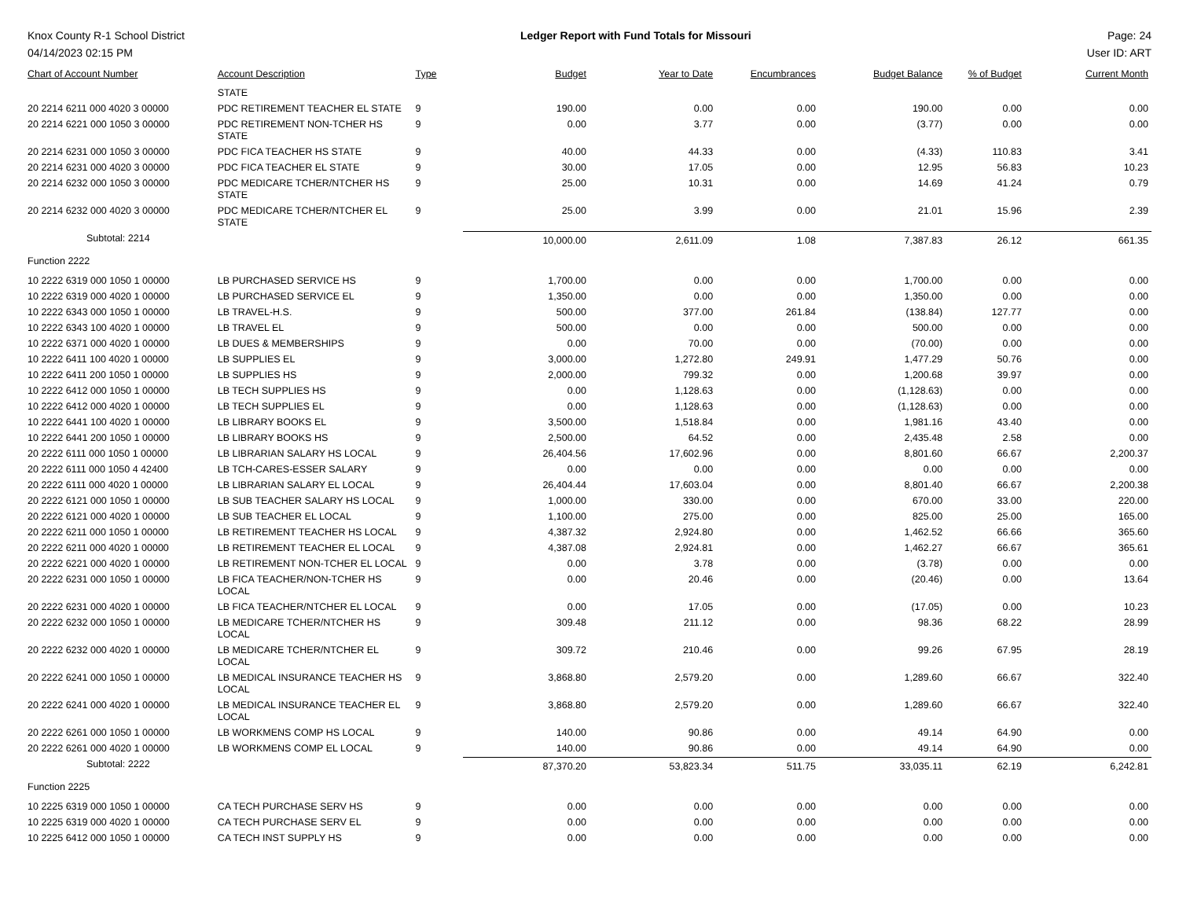Knox County R-1 School District
04/14/2023 02:15 PM
Ledger Report with Fund Totals for Missouri
Page: 24
User ID: ART
| Chart of Account Number | Account Description | Type | Budget | Year to Date | Encumbrances | Budget Balance | % of Budget | Current Month |
| --- | --- | --- | --- | --- | --- | --- | --- | --- |
| | STATE | | | | | | | |
| 20 2214 6211 000 4020 3 00000 | PDC RETIREMENT TEACHER EL STATE | 9 | 190.00 | 0.00 | 0.00 | 190.00 | 0.00 | 0.00 |
| 20 2214 6221 000 1050 3 00000 | PDC RETIREMENT NON-TCHER HS STATE | 9 | 0.00 | 3.77 | 0.00 | (3.77) | 0.00 | 0.00 |
| 20 2214 6231 000 1050 3 00000 | PDC FICA TEACHER HS STATE | 9 | 40.00 | 44.33 | 0.00 | (4.33) | 110.83 | 3.41 |
| 20 2214 6231 000 4020 3 00000 | PDC FICA TEACHER EL STATE | 9 | 30.00 | 17.05 | 0.00 | 12.95 | 56.83 | 10.23 |
| 20 2214 6232 000 1050 3 00000 | PDC MEDICARE TCHER/NTCHER HS STATE | 9 | 25.00 | 10.31 | 0.00 | 14.69 | 41.24 | 0.79 |
| 20 2214 6232 000 4020 3 00000 | PDC MEDICARE TCHER/NTCHER EL STATE | 9 | 25.00 | 3.99 | 0.00 | 21.01 | 15.96 | 2.39 |
| Subtotal: 2214 | | | 10,000.00 | 2,611.09 | 1.08 | 7,387.83 | 26.12 | 661.35 |
| Function 2222 | | | | | | | | |
| 10 2222 6319 000 1050 1 00000 | LB PURCHASED SERVICE HS | 9 | 1,700.00 | 0.00 | 0.00 | 1,700.00 | 0.00 | 0.00 |
| 10 2222 6319 000 4020 1 00000 | LB PURCHASED SERVICE EL | 9 | 1,350.00 | 0.00 | 0.00 | 1,350.00 | 0.00 | 0.00 |
| 10 2222 6343 000 1050 1 00000 | LB TRAVEL-H.S. | 9 | 500.00 | 377.00 | 261.84 | (138.84) | 127.77 | 0.00 |
| 10 2222 6343 100 4020 1 00000 | LB TRAVEL EL | 9 | 500.00 | 0.00 | 0.00 | 500.00 | 0.00 | 0.00 |
| 10 2222 6371 000 4020 1 00000 | LB DUES & MEMBERSHIPS | 9 | 0.00 | 70.00 | 0.00 | (70.00) | 0.00 | 0.00 |
| 10 2222 6411 100 4020 1 00000 | LB SUPPLIES EL | 9 | 3,000.00 | 1,272.80 | 249.91 | 1,477.29 | 50.76 | 0.00 |
| 10 2222 6411 200 1050 1 00000 | LB SUPPLIES HS | 9 | 2,000.00 | 799.32 | 0.00 | 1,200.68 | 39.97 | 0.00 |
| 10 2222 6412 000 1050 1 00000 | LB TECH SUPPLIES HS | 9 | 0.00 | 1,128.63 | 0.00 | (1,128.63) | 0.00 | 0.00 |
| 10 2222 6412 000 4020 1 00000 | LB TECH SUPPLIES EL | 9 | 0.00 | 1,128.63 | 0.00 | (1,128.63) | 0.00 | 0.00 |
| 10 2222 6441 100 4020 1 00000 | LB LIBRARY BOOKS EL | 9 | 3,500.00 | 1,518.84 | 0.00 | 1,981.16 | 43.40 | 0.00 |
| 10 2222 6441 200 1050 1 00000 | LB LIBRARY BOOKS HS | 9 | 2,500.00 | 64.52 | 0.00 | 2,435.48 | 2.58 | 0.00 |
| 20 2222 6111 000 1050 1 00000 | LB LIBRARIAN SALARY HS LOCAL | 9 | 26,404.56 | 17,602.96 | 0.00 | 8,801.60 | 66.67 | 2,200.37 |
| 20 2222 6111 000 1050 4 42400 | LB TCH-CARES-ESSER SALARY | 9 | 0.00 | 0.00 | 0.00 | 0.00 | 0.00 | 0.00 |
| 20 2222 6111 000 4020 1 00000 | LB LIBRARIAN SALARY EL LOCAL | 9 | 26,404.44 | 17,603.04 | 0.00 | 8,801.40 | 66.67 | 2,200.38 |
| 20 2222 6121 000 1050 1 00000 | LB SUB TEACHER SALARY HS LOCAL | 9 | 1,000.00 | 330.00 | 0.00 | 670.00 | 33.00 | 220.00 |
| 20 2222 6121 000 4020 1 00000 | LB SUB TEACHER EL LOCAL | 9 | 1,100.00 | 275.00 | 0.00 | 825.00 | 25.00 | 165.00 |
| 20 2222 6211 000 1050 1 00000 | LB RETIREMENT TEACHER HS LOCAL | 9 | 4,387.32 | 2,924.80 | 0.00 | 1,462.52 | 66.66 | 365.60 |
| 20 2222 6211 000 4020 1 00000 | LB RETIREMENT TEACHER EL LOCAL | 9 | 4,387.08 | 2,924.81 | 0.00 | 1,462.27 | 66.67 | 365.61 |
| 20 2222 6221 000 4020 1 00000 | LB RETIREMENT NON-TCHER EL LOCAL | 9 | 0.00 | 3.78 | 0.00 | (3.78) | 0.00 | 0.00 |
| 20 2222 6231 000 1050 1 00000 | LB FICA TEACHER/NON-TCHER HS LOCAL | 9 | 0.00 | 20.46 | 0.00 | (20.46) | 0.00 | 13.64 |
| 20 2222 6231 000 4020 1 00000 | LB FICA TEACHER/NTCHER EL LOCAL | 9 | 0.00 | 17.05 | 0.00 | (17.05) | 0.00 | 10.23 |
| 20 2222 6232 000 1050 1 00000 | LB MEDICARE TCHER/NTCHER HS LOCAL | 9 | 309.48 | 211.12 | 0.00 | 98.36 | 68.22 | 28.99 |
| 20 2222 6232 000 4020 1 00000 | LB MEDICARE TCHER/NTCHER EL LOCAL | 9 | 309.72 | 210.46 | 0.00 | 99.26 | 67.95 | 28.19 |
| 20 2222 6241 000 1050 1 00000 | LB MEDICAL INSURANCE TEACHER HS LOCAL | 9 | 3,868.80 | 2,579.20 | 0.00 | 1,289.60 | 66.67 | 322.40 |
| 20 2222 6241 000 4020 1 00000 | LB MEDICAL INSURANCE TEACHER EL LOCAL | 9 | 3,868.80 | 2,579.20 | 0.00 | 1,289.60 | 66.67 | 322.40 |
| 20 2222 6261 000 1050 1 00000 | LB WORKMENS COMP HS LOCAL | 9 | 140.00 | 90.86 | 0.00 | 49.14 | 64.90 | 0.00 |
| 20 2222 6261 000 4020 1 00000 | LB WORKMENS COMP EL LOCAL | 9 | 140.00 | 90.86 | 0.00 | 49.14 | 64.90 | 0.00 |
| Subtotal: 2222 | | | 87,370.20 | 53,823.34 | 511.75 | 33,035.11 | 62.19 | 6,242.81 |
| Function 2225 | | | | | | | | |
| 10 2225 6319 000 1050 1 00000 | CA TECH PURCHASE SERV HS | 9 | 0.00 | 0.00 | 0.00 | 0.00 | 0.00 | 0.00 |
| 10 2225 6319 000 4020 1 00000 | CA TECH PURCHASE SERV EL | 9 | 0.00 | 0.00 | 0.00 | 0.00 | 0.00 | 0.00 |
| 10 2225 6412 000 1050 1 00000 | CA TECH INST SUPPLY HS | 9 | 0.00 | 0.00 | 0.00 | 0.00 | 0.00 | 0.00 |